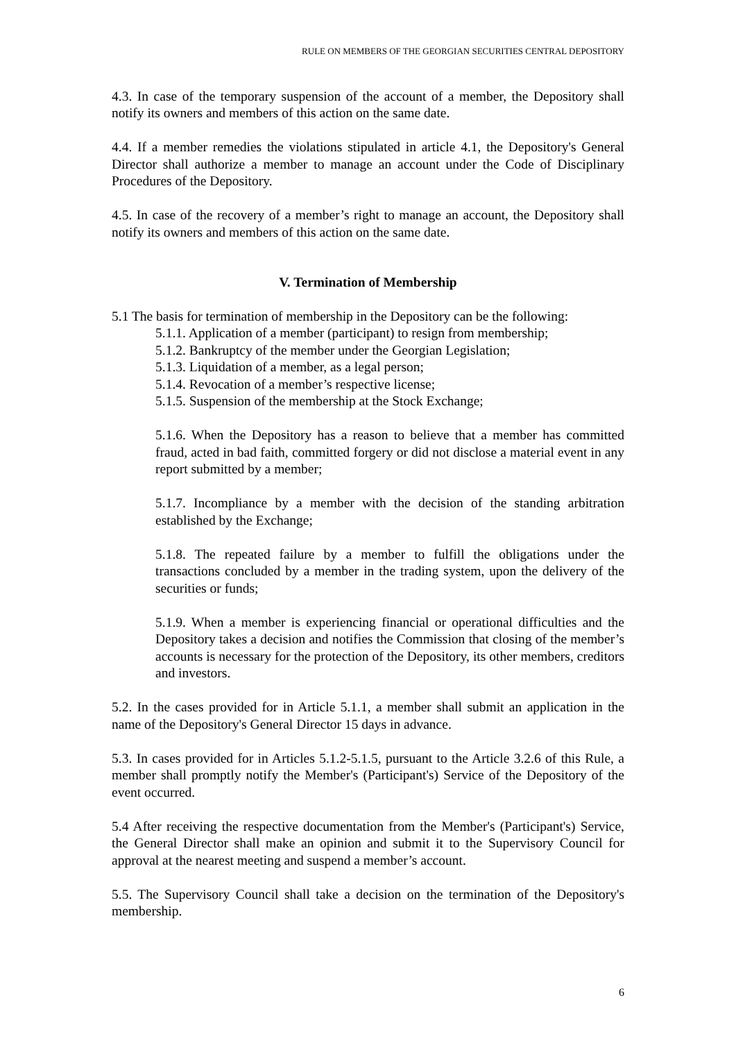RULE ON MEMBERS OF THE GEORGIAN SECURITIES CENTRAL DEPOSITORY
4.3. In case of the temporary suspension of the account of a member, the Depository shall notify its owners and members of this action on the same date.
4.4. If a member remedies the violations stipulated in article 4.1, the Depository's General Director shall authorize a member to manage an account under the Code of Disciplinary Procedures of the Depository.
4.5. In case of the recovery of a member’s right to manage an account, the Depository shall notify its owners and members of this action on the same date.
V. Termination of Membership
5.1 The basis for termination of membership in the Depository can be the following:
5.1.1. Application of a member (participant) to resign from membership;
5.1.2. Bankruptcy of the member under the Georgian Legislation;
5.1.3. Liquidation of a member, as a legal person;
5.1.4. Revocation of a member’s respective license;
5.1.5. Suspension of the membership at the Stock Exchange;
5.1.6. When the Depository has a reason to believe that a member has committed fraud, acted in bad faith, committed forgery or did not disclose a material event in any report submitted by a member;
5.1.7. Incompliance by a member with the decision of the standing arbitration established by the Exchange;
5.1.8. The repeated failure by a member to fulfill the obligations under the transactions concluded by a member in the trading system, upon the delivery of the securities or funds;
5.1.9. When a member is experiencing financial or operational difficulties and the Depository takes a decision and notifies the Commission that closing of the member’s accounts is necessary for the protection of the Depository, its other members, creditors and investors.
5.2. In the cases provided for in Article 5.1.1, a member shall submit an application in the name of the Depository's General Director 15 days in advance.
5.3. In cases provided for in Articles 5.1.2-5.1.5, pursuant to the Article 3.2.6 of this Rule, a member shall promptly notify the Member's (Participant's) Service of the Depository of the event occurred.
5.4 After receiving the respective documentation from the Member's (Participant's) Service, the General Director shall make an opinion and submit it to the Supervisory Council for approval at the nearest meeting and suspend a member’s account.
5.5. The Supervisory Council shall take a decision on the termination of the Depository's membership.
6